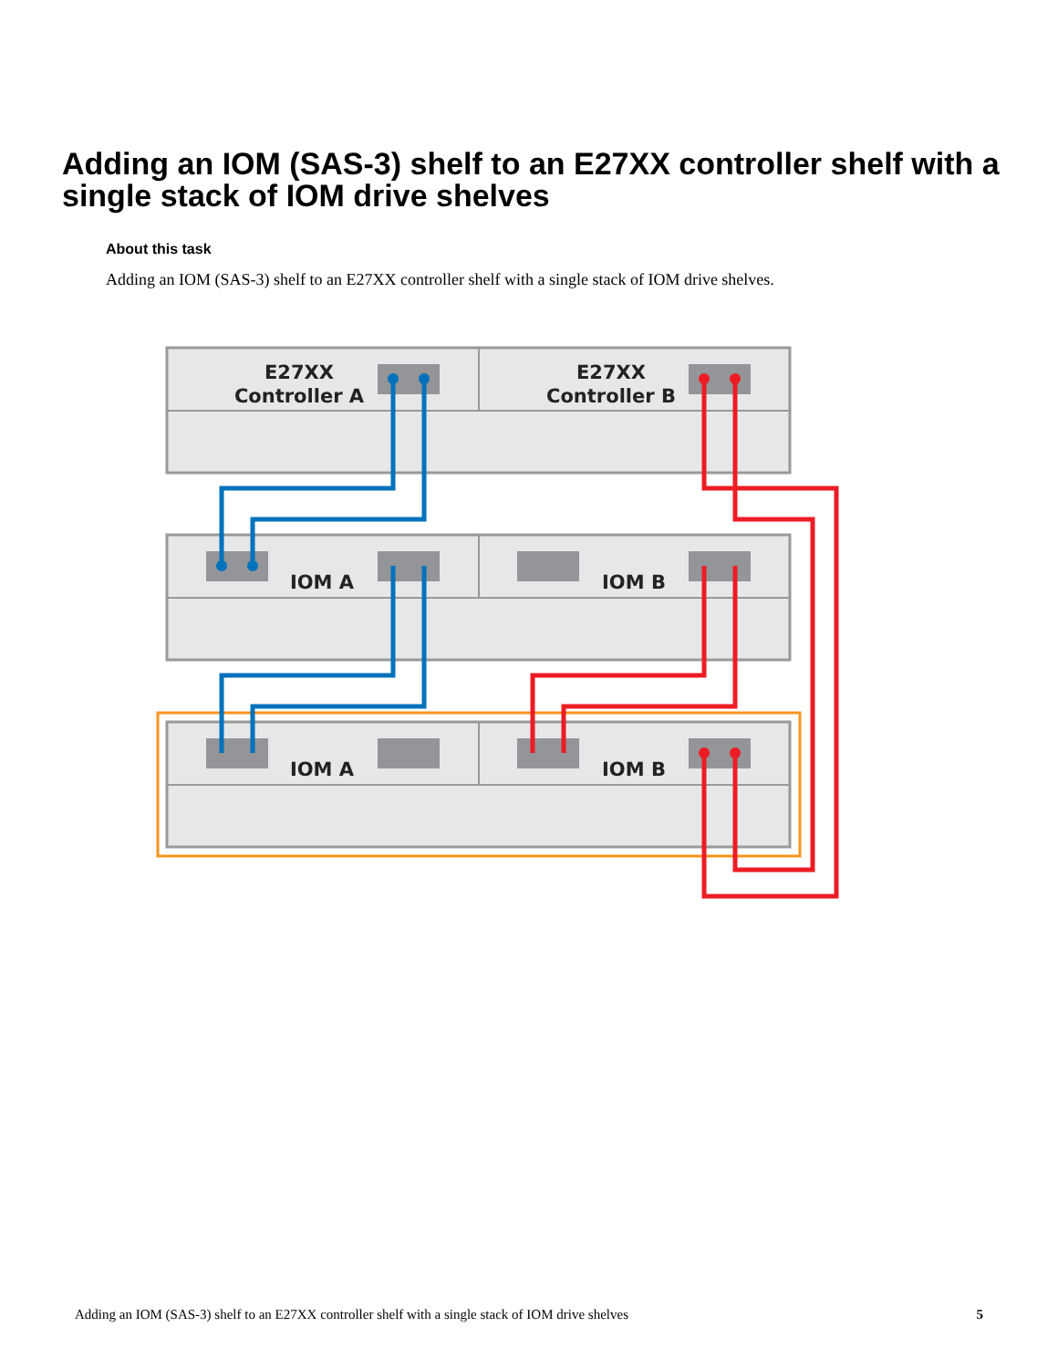Adding an IOM (SAS-3) shelf to an E27XX controller shelf with a single stack of IOM drive shelves
About this task
Adding an IOM (SAS-3) shelf to an E27XX controller shelf with a single stack of IOM drive shelves.
E27XX
Controller A
E27XX
Controller B
IOM A
IOM B
IOM A
IOM B
Adding an IOM (SAS-3) shelf to an E27XX controller shelf with a single stack of IOM drive shelves 5